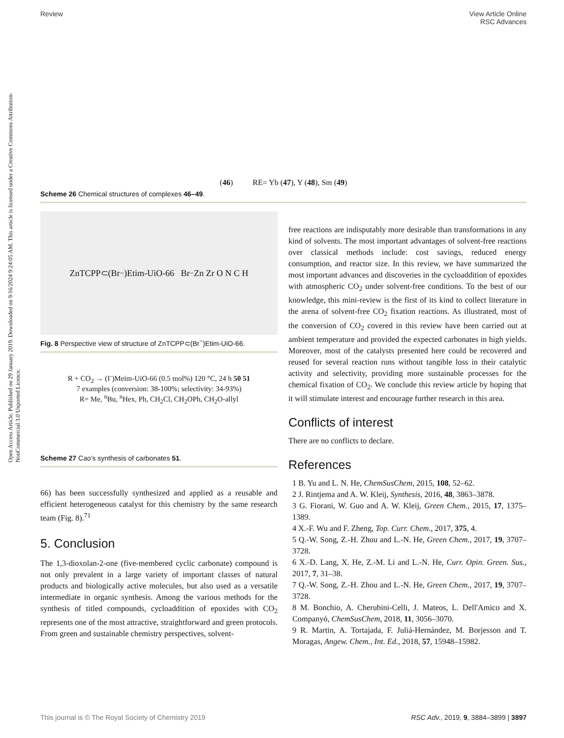Open Access Article. Published on 29 January 2019. Downloaded on 9/16/2024 9:24:05 AM. This article is licensed under a Creative Commons Attribution-NonCommercial 3.0 Unported Licence.
Review View Article Online
RSC Advances
(46) RE= Yb (47), Y (48), Sm (49)
Scheme 26 Chemical structures of complexes 46–49.
ZnTCPP⊂(Br<sup>−</sup>)Etim-UiO-66 Br<sup>−</sup> Zn Zr O N C H
Fig. 8 Perspective view of structure of ZnTCPP⊂(Br<sup>−</sup>)Etim-UiO-66.
R + CO<sub>2</sub> → (I<sup>-</sup>)Meim-UiO-66 (0.5 mol%) 120 °C, 24 h 50 51
7 examples (conversion: 38-100%; selectivity: 34-93%)
R= Me, <sup>n</sup>Bu, <sup>n</sup>Hex, Ph, CH<sub>2</sub>Cl, CH<sub>2</sub>OPh, CH<sub>2</sub>O-allyl
Scheme 27 Cao's synthesis of carbonates 51.
66) has been successfully synthesized and applied as a reusable and efficient heterogeneous catalyst for this chemistry by the same research team (Fig. 8).<sup>71</sup>
5. Conclusion
The 1,3-dioxolan-2-one (five-membered cyclic carbonate) compound is not only prevalent in a large variety of important classes of natural products and biologically active molecules, but also used as a versatile intermediate in organic synthesis. Among the various methods for the synthesis of titled compounds, cycloaddition of epoxides with CO<sub>2</sub> represents one of the most attractive, straightforward and green protocols. From green and sustainable chemistry perspectives, solvent-
free reactions are indisputably more desirable than transformations in any kind of solvents. The most important advantages of solvent-free reactions over classical methods include: cost savings, reduced energy consumption, and reactor size. In this review, we have summarized the most important advances and discoveries in the cycloaddition of epoxides with atmospheric CO<sub>2</sub> under solvent-free conditions. To the best of our knowledge, this mini-review is the first of its kind to collect literature in the arena of solvent-free CO<sub>2</sub> fixation reactions. As illustrated, most of the conversion of CO<sub>2</sub> covered in this review have been carried out at ambient temperature and provided the expected carbonates in high yields. Moreover, most of the catalysts presented here could be recovered and reused for several reaction runs without tangible loss in their catalytic activity and selectivity, providing more sustainable processes for the chemical fixation of CO<sub>2</sub>. We conclude this review article by hoping that it will stimulate interest and encourage further research in this area.
Conflicts of interest
There are no conflicts to declare.
References
1 B. Yu and L. N. He, ChemSusChem, 2015, 108, 52–62.
2 J. Rintjema and A. W. Kleij, Synthesis, 2016, 48, 3863–3878.
3 G. Fiorani, W. Guo and A. W. Kleij, Green Chem., 2015, 17, 1375–1389.
4 X.-F. Wu and F. Zheng, Top. Curr. Chem., 2017, 375, 4.
5 Q.-W. Song, Z.-H. Zhou and L.-N. He, Green Chem., 2017, 19, 3707–3728.
6 X.-D. Lang, X. He, Z.-M. Li and L.-N. He, Curr. Opin. Green. Sus., 2017, 7, 31–38.
7 Q.-W. Song, Z.-H. Zhou and L.-N. He, Green Chem., 2017, 19, 3707–3728.
8 M. Bonchio, A. Cherubini-Celli, J. Mateos, L. Dell'Amico and X. Companyó, ChemSusChem, 2018, 11, 3056–3070.
9 R. Martin, A. Tortajada, F. Juliá-Hernández, M. Borjesson and T. Moragas, Angew. Chem., Int. Ed., 2018, 57, 15948–15982.
This journal is © The Royal Society of Chemistry 2019 RSC Adv., 2019, 9, 3884–3899 | 3897